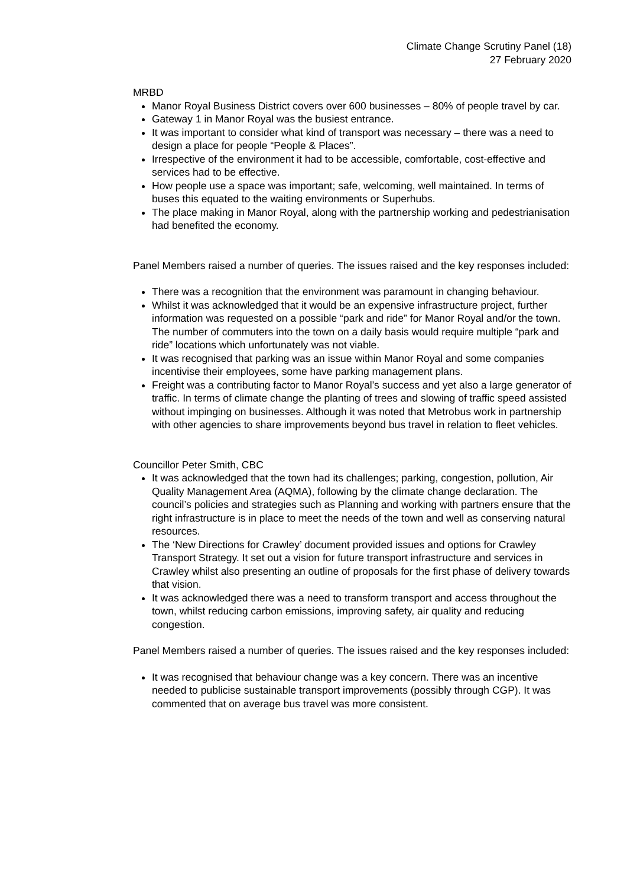Climate Change Scrutiny Panel (18)
27 February 2020
MRBD
Manor Royal Business District covers over 600 businesses – 80% of people travel by car.
Gateway 1 in Manor Royal was the busiest entrance.
It was important to consider what kind of transport was necessary – there was a need to design a place for people “People & Places”.
Irrespective of the environment it had to be accessible, comfortable, cost-effective and services had to be effective.
How people use a space was important; safe, welcoming, well maintained. In terms of buses this equated to the waiting environments or Superhubs.
The place making in Manor Royal, along with the partnership working and pedestrianisation had benefited the economy.
Panel Members raised a number of queries. The issues raised and the key responses included:
There was a recognition that the environment was paramount in changing behaviour.
Whilst it was acknowledged that it would be an expensive infrastructure project, further information was requested on a possible “park and ride” for Manor Royal and/or the town. The number of commuters into the town on a daily basis would require multiple “park and ride” locations which unfortunately was not viable.
It was recognised that parking was an issue within Manor Royal and some companies incentivise their employees, some have parking management plans.
Freight was a contributing factor to Manor Royal’s success and yet also a large generator of traffic. In terms of climate change the planting of trees and slowing of traffic speed assisted without impinging on businesses. Although it was noted that Metrobus work in partnership with other agencies to share improvements beyond bus travel in relation to fleet vehicles.
Councillor Peter Smith, CBC
It was acknowledged that the town had its challenges; parking, congestion, pollution, Air Quality Management Area (AQMA), following by the climate change declaration. The council’s policies and strategies such as Planning and working with partners ensure that the right infrastructure is in place to meet the needs of the town and well as conserving natural resources.
The ‘New Directions for Crawley’ document provided issues and options for Crawley Transport Strategy. It set out a vision for future transport infrastructure and services in Crawley whilst also presenting an outline of proposals for the first phase of delivery towards that vision.
It was acknowledged there was a need to transform transport and access throughout the town, whilst reducing carbon emissions, improving safety, air quality and reducing congestion.
Panel Members raised a number of queries. The issues raised and the key responses included:
It was recognised that behaviour change was a key concern. There was an incentive needed to publicise sustainable transport improvements (possibly through CGP). It was commented that on average bus travel was more consistent.